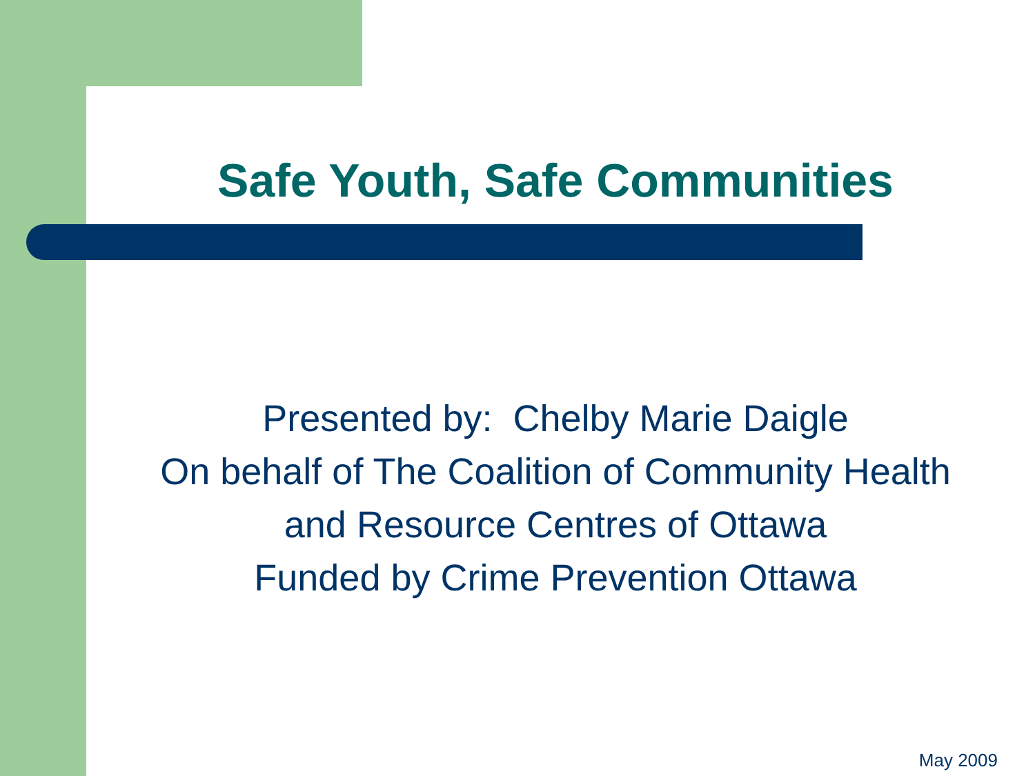Safe Youth, Safe Communities
Presented by: Chelby Marie Daigle
On behalf of The Coalition of Community Health
and Resource Centres of Ottawa
Funded by Crime Prevention Ottawa
May 2009